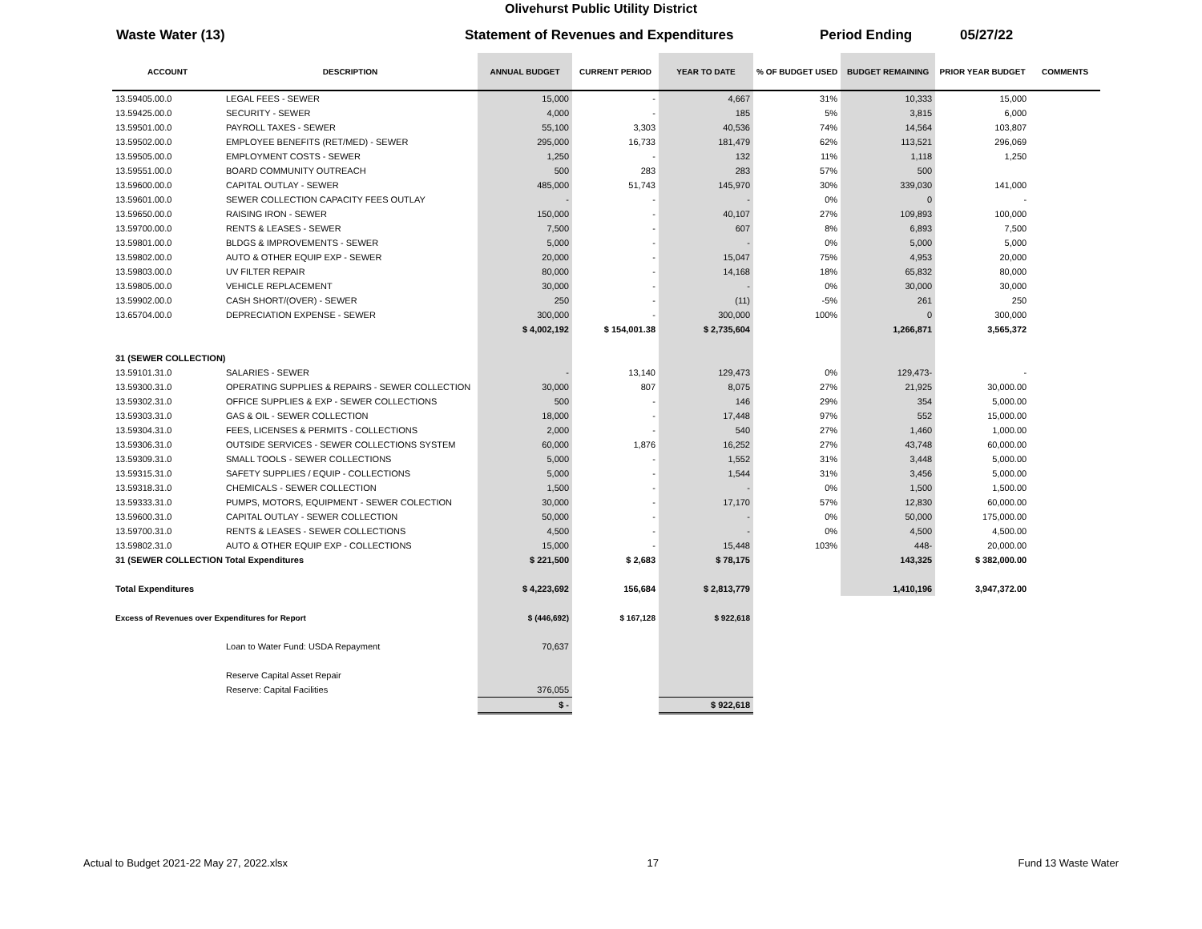Olivehurst Public Utility District
Waste Water (13) Statement of Revenues and Expenditures Period Ending 05/27/22
| ACCOUNT | DESCRIPTION | ANNUAL BUDGET | CURRENT PERIOD | YEAR TO DATE | % OF BUDGET USED | BUDGET REMAINING | PRIOR YEAR BUDGET | COMMENTS |
| --- | --- | --- | --- | --- | --- | --- | --- | --- |
| 13.59405.00.0 | LEGAL FEES - SEWER | 15,000 | - | 4,667 | 31% | 10,333 | 15,000 | |
| 13.59425.00.0 | SECURITY - SEWER | 4,000 | - | 185 | 5% | 3,815 | 6,000 | |
| 13.59501.00.0 | PAYROLL TAXES - SEWER | 55,100 | 3,303 | 40,536 | 74% | 14,564 | 103,807 | |
| 13.59502.00.0 | EMPLOYEE BENEFITS (RET/MED) - SEWER | 295,000 | 16,733 | 181,479 | 62% | 113,521 | 296,069 | |
| 13.59505.00.0 | EMPLOYMENT COSTS - SEWER | 1,250 | - | 132 | 11% | 1,118 | 1,250 | |
| 13.59551.00.0 | BOARD COMMUNITY OUTREACH | 500 | 283 | 283 | 57% | 500 | | |
| 13.59600.00.0 | CAPITAL OUTLAY - SEWER | 485,000 | 51,743 | 145,970 | 30% | 339,030 | 141,000 | |
| 13.59601.00.0 | SEWER COLLECTION CAPACITY FEES OUTLAY | - | - | - | 0% | 0 | - | |
| 13.59650.00.0 | RAISING IRON - SEWER | 150,000 | - | 40,107 | 27% | 109,893 | 100,000 | |
| 13.59700.00.0 | RENTS & LEASES - SEWER | 7,500 | - | 607 | 8% | 6,893 | 7,500 | |
| 13.59801.00.0 | BLDGS & IMPROVEMENTS - SEWER | 5,000 | - | - | 0% | 5,000 | 5,000 | |
| 13.59802.00.0 | AUTO & OTHER EQUIP EXP - SEWER | 20,000 | - | 15,047 | 75% | 4,953 | 20,000 | |
| 13.59803.00.0 | UV FILTER REPAIR | 80,000 | - | 14,168 | 18% | 65,832 | 80,000 | |
| 13.59805.00.0 | VEHICLE REPLACEMENT | 30,000 | - | - | 0% | 30,000 | 30,000 | |
| 13.59902.00.0 | CASH SHORT/(OVER) - SEWER | 250 | - | (11) | -5% | 261 | 250 | |
| 13.65704.00.0 | DEPRECIATION EXPENSE - SEWER | 300,000 | - | 300,000 | 100% | 0 | 300,000 | |
| | | $ 4,002,192 | $ 154,001.38 | $ 2,735,604 | | 1,266,871 | 3,565,372 | |
| 31 (SEWER COLLECTION) | | | | | | | | |
| 13.59101.31.0 | SALARIES - SEWER | - | 13,140 | 129,473 | 0% | 129,473- | - | |
| 13.59300.31.0 | OPERATING SUPPLIES & REPAIRS - SEWER COLLECTION | 30,000 | 807 | 8,075 | 27% | 21,925 | 30,000.00 | |
| 13.59302.31.0 | OFFICE SUPPLIES & EXP - SEWER COLLECTIONS | 500 | - | 146 | 29% | 354 | 5,000.00 | |
| 13.59303.31.0 | GAS & OIL - SEWER COLLECTION | 18,000 | - | 17,448 | 97% | 552 | 15,000.00 | |
| 13.59304.31.0 | FEES, LICENSES & PERMITS - COLLECTIONS | 2,000 | - | 540 | 27% | 1,460 | 1,000.00 | |
| 13.59306.31.0 | OUTSIDE SERVICES - SEWER COLLECTIONS SYSTEM | 60,000 | 1,876 | 16,252 | 27% | 43,748 | 60,000.00 | |
| 13.59309.31.0 | SMALL TOOLS - SEWER COLLECTIONS | 5,000 | - | 1,552 | 31% | 3,448 | 5,000.00 | |
| 13.59315.31.0 | SAFETY SUPPLIES / EQUIP - COLLECTIONS | 5,000 | - | 1,544 | 31% | 3,456 | 5,000.00 | |
| 13.59318.31.0 | CHEMICALS - SEWER COLLECTION | 1,500 | - | - | 0% | 1,500 | 1,500.00 | |
| 13.59333.31.0 | PUMPS, MOTORS, EQUIPMENT - SEWER COLECTION | 30,000 | - | 17,170 | 57% | 12,830 | 60,000.00 | |
| 13.59600.31.0 | CAPITAL OUTLAY - SEWER COLLECTION | 50,000 | - | - | 0% | 50,000 | 175,000.00 | |
| 13.59700.31.0 | RENTS & LEASES - SEWER COLLECTIONS | 4,500 | - | - | 0% | 4,500 | 4,500.00 | |
| 13.59802.31.0 | AUTO & OTHER EQUIP EXP - COLLECTIONS | 15,000 | - | 15,448 | 103% | 448- | 20,000.00 | |
| 31 (SEWER COLLECTION Total Expenditures | | $ 221,500 | $ 2,683 | $ 78,175 | | 143,325 | $ 382,000.00 | |
| Total Expenditures | | $ 4,223,692 | 156,684 | $ 2,813,779 | | 1,410,196 | 3,947,372.00 | |
| Excess of Revenues over Expenditures for Report | | $ (446,692) | $ 167,128 | $ 922,618 | | | | |
| | Loan to Water Fund: USDA Repayment | 70,637 | | | | | | |
| | Reserve Capital Asset Repair | | | | | | | |
| | Reserve: Capital Facilities | 376,055 | | | | | | |
| | | $ - | | $ 922,618 | | | | |
Actual to Budget 2021-22 May 27, 2022.xlsx 17 Fund 13 Waste Water